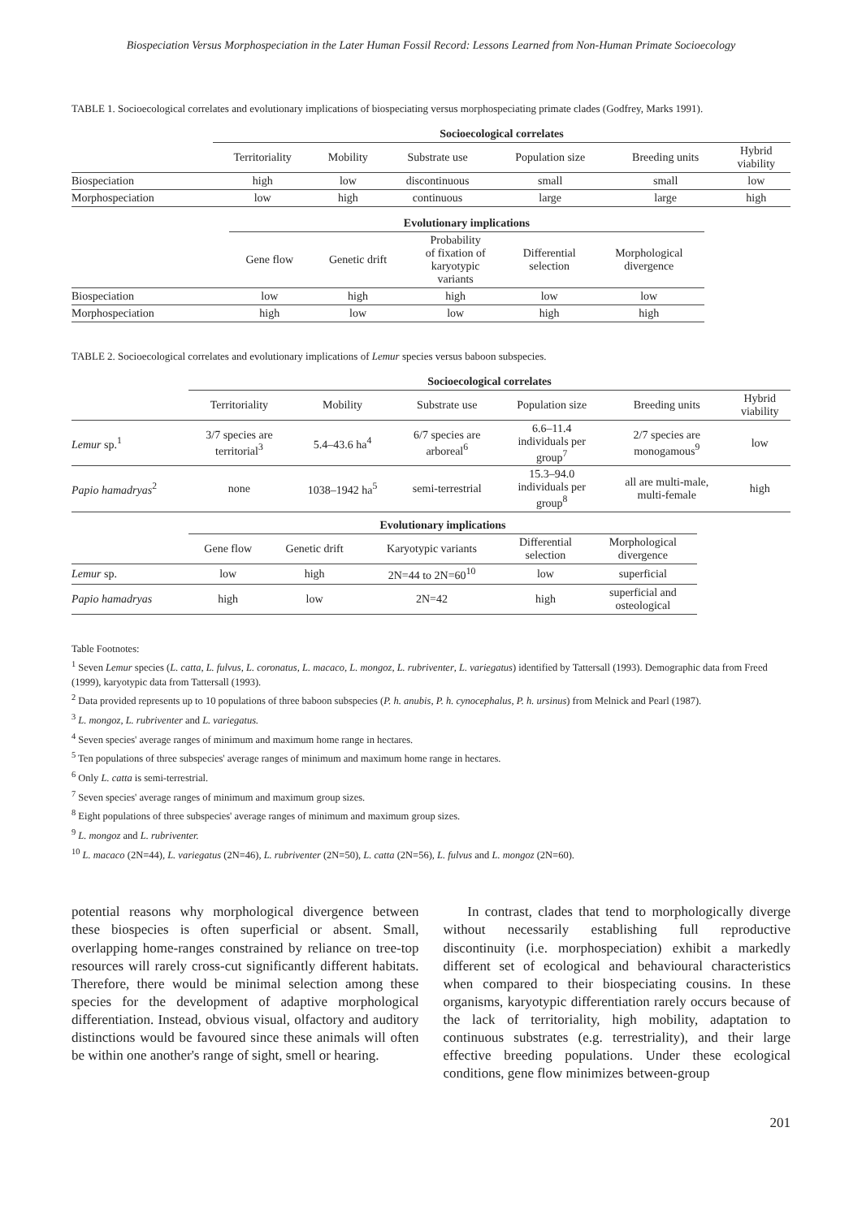Biospeciation Versus Morphospeciation in the Later Human Fossil Record: Lessons Learned from Non-Human Primate Socioecology
TABLE 1. Socioecological correlates and evolutionary implications of biospeciating versus morphospeciating primate clades (Godfrey, Marks 1991).
| | Socioecological correlates | | | | | |
| | Territoriality | Mobility | Substrate use | Population size | Breeding units | Hybrid viability |
| Biospeciation | high | low | discontinuous | small | small | low |
| Morphospeciation | low | high | continuous | large | large | high |
| | Evolutionary implications | | | | |
| | Gene flow | Genetic drift | Probability of fixation of karyotypic variants | Differential selection | Morphological divergence |
| Biospeciation | low | high | high | low | low |
| Morphospeciation | high | low | low | high | high |
TABLE 2. Socioecological correlates and evolutionary implications of Lemur species versus baboon subspecies.
| | Socioecological correlates | | | | | |
| | Territoriality | Mobility | Substrate use | Population size | Breeding units | Hybrid viability |
| Lemur sp.<sup>1</sup> | 3/7 species are territorial<sup>3</sup> | 5.4–43.6 ha<sup>4</sup> | 6/7 species are arboreal<sup>6</sup> | 6.6–11.4 individuals per group<sup>7</sup> | 2/7 species are monogamous<sup>9</sup> | low |
| Papio hamadryas<sup>2</sup> | none | 1038–1942 ha<sup>5</sup> | semi-terrestrial | 15.3–94.0 individuals per group<sup>8</sup> | all are multi-male, multi-female | high |
| | Evolutionary implications | | | | |
| | Gene flow | Genetic drift | Karyotypic variants | Differential selection | Morphological divergence |
| Lemur sp. | low | high | 2N=44 to 2N=60<sup>10</sup> | low | superficial |
| Papio hamadryas | high | low | 2N=42 | high | superficial and osteological |
Table Footnotes:
<sup>1</sup> Seven Lemur species (L. catta, L. fulvus, L. coronatus, L. macaco, L. mongoz, L. rubriventer, L. variegatus) identified by Tattersall (1993). Demographic data from Freed (1999), karyotypic data from Tattersall (1993).
<sup>2</sup> Data provided represents up to 10 populations of three baboon subspecies (P. h. anubis, P. h. cynocephalus, P. h. ursinus) from Melnick and Pearl (1987).
<sup>3</sup> L. mongoz, L. rubriventer and L. variegatus.
<sup>4</sup> Seven species' average ranges of minimum and maximum home range in hectares.
<sup>5</sup> Ten populations of three subspecies' average ranges of minimum and maximum home range in hectares.
<sup>6</sup> Only L. catta is semi-terrestrial.
<sup>7</sup> Seven species' average ranges of minimum and maximum group sizes.
<sup>8</sup> Eight populations of three subspecies' average ranges of minimum and maximum group sizes.
<sup>9</sup> L. mongoz and L. rubriventer.
<sup>10</sup> L. macaco (2N=44), L. variegatus (2N=46), L. rubriventer (2N=50), L. catta (2N=56), L. fulvus and L. mongoz (2N=60).
potential reasons why morphological divergence between these biospecies is often superficial or absent. Small, overlapping home-ranges constrained by reliance on tree-top resources will rarely cross-cut significantly different habitats. Therefore, there would be minimal selection among these species for the development of adaptive morphological differentiation. Instead, obvious visual, olfactory and auditory distinctions would be favoured since these animals will often be within one another's range of sight, smell or hearing.
In contrast, clades that tend to morphologically diverge without necessarily establishing full reproductive discontinuity (i.e. morphospeciation) exhibit a markedly different set of ecological and behavioural characteristics when compared to their biospeciating cousins. In these organisms, karyotypic differentiation rarely occurs because of the lack of territoriality, high mobility, adaptation to continuous substrates (e.g. terrestriality), and their large effective breeding populations. Under these ecological conditions, gene flow minimizes between-group
201